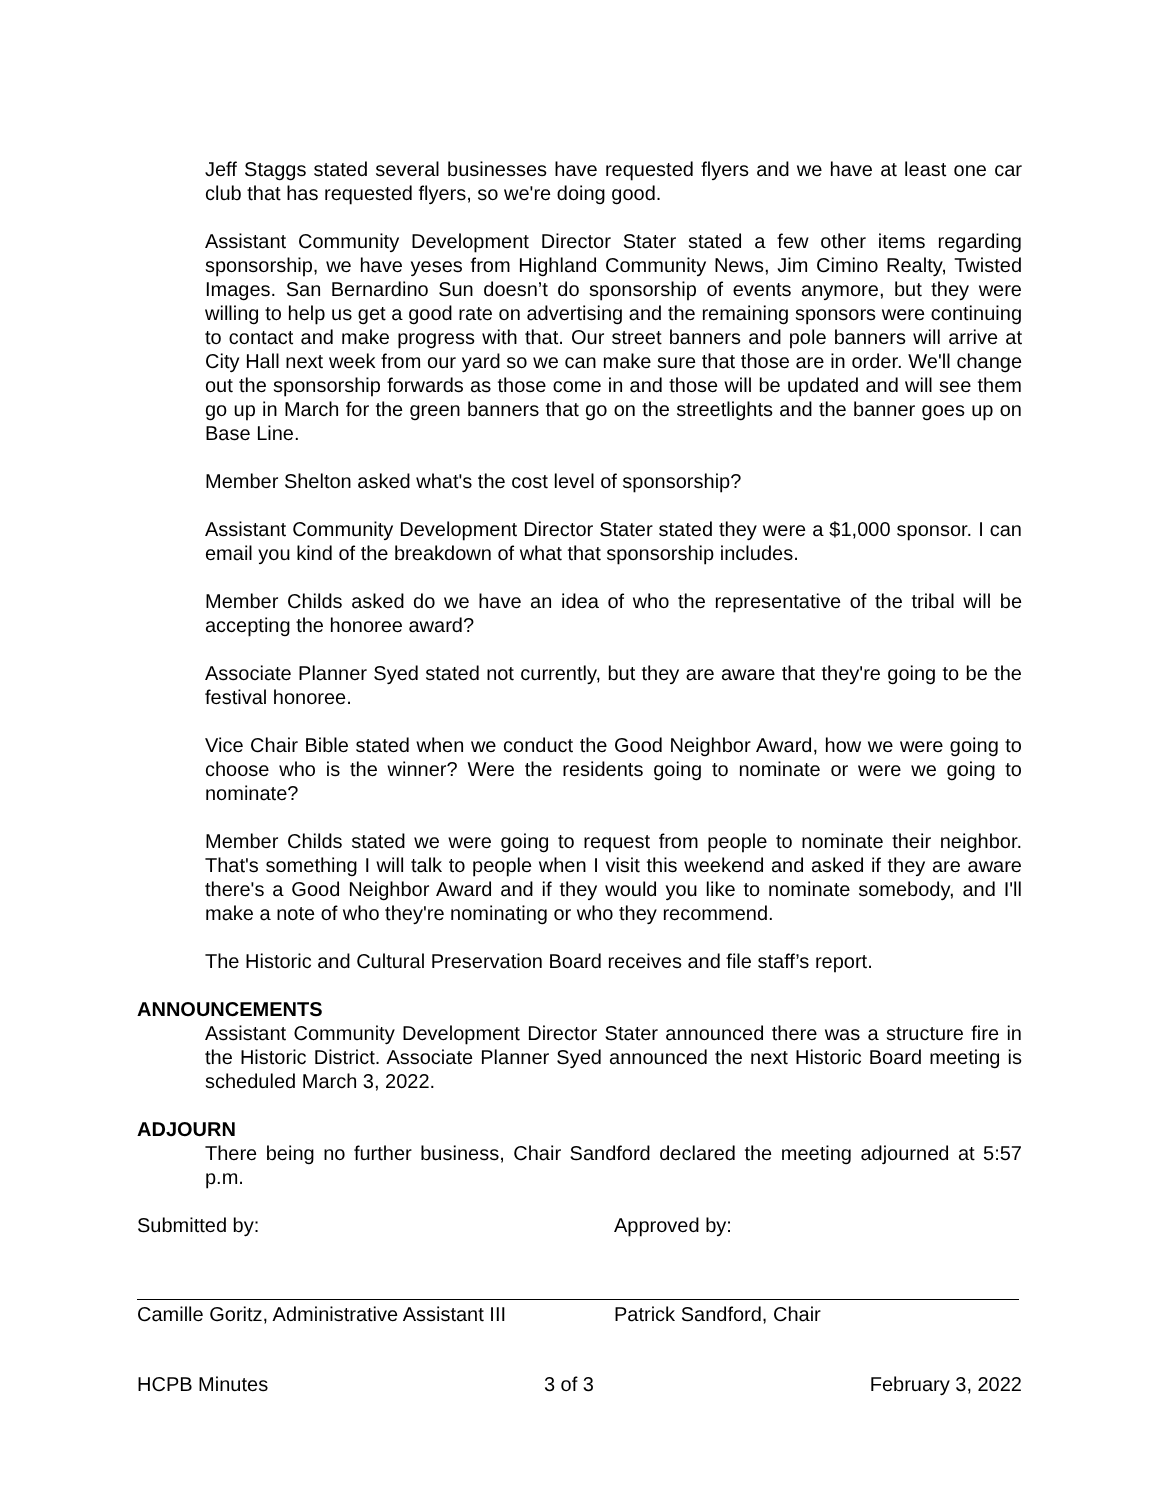Jeff Staggs stated several businesses have requested flyers and we have at least one car club that has requested flyers, so we're doing good.
Assistant Community Development Director Stater stated a few other items regarding sponsorship, we have yeses from Highland Community News, Jim Cimino Realty, Twisted Images. San Bernardino Sun doesn’t do sponsorship of events anymore, but they were willing to help us get a good rate on advertising and the remaining sponsors were continuing to contact and make progress with that. Our street banners and pole banners will arrive at City Hall next week from our yard so we can make sure that those are in order. We'll change out the sponsorship forwards as those come in and those will be updated and will see them go up in March for the green banners that go on the streetlights and the banner goes up on Base Line.
Member Shelton asked what's the cost level of sponsorship?
Assistant Community Development Director Stater stated they were a $1,000 sponsor. I can email you kind of the breakdown of what that sponsorship includes.
Member Childs asked do we have an idea of who the representative of the tribal will be accepting the honoree award?
Associate Planner Syed stated not currently, but they are aware that they're going to be the festival honoree.
Vice Chair Bible stated when we conduct the Good Neighbor Award, how we were going to choose who is the winner? Were the residents going to nominate or were we going to nominate?
Member Childs stated we were going to request from people to nominate their neighbor. That's something I will talk to people when I visit this weekend and asked if they are aware there's a Good Neighbor Award and if they would you like to nominate somebody, and I'll make a note of who they're nominating or who they recommend.
The Historic and Cultural Preservation Board receives and file staff’s report.
ANNOUNCEMENTS
Assistant Community Development Director Stater announced there was a structure fire in the Historic District. Associate Planner Syed announced the next Historic Board meeting is scheduled March 3, 2022.
ADJOURN
There being no further business, Chair Sandford declared the meeting adjourned at 5:57 p.m.
Submitted by:
Camille Goritz, Administrative Assistant III
Approved by:
Patrick Sandford, Chair
HCPB Minutes 3 of 3 February 3, 2022